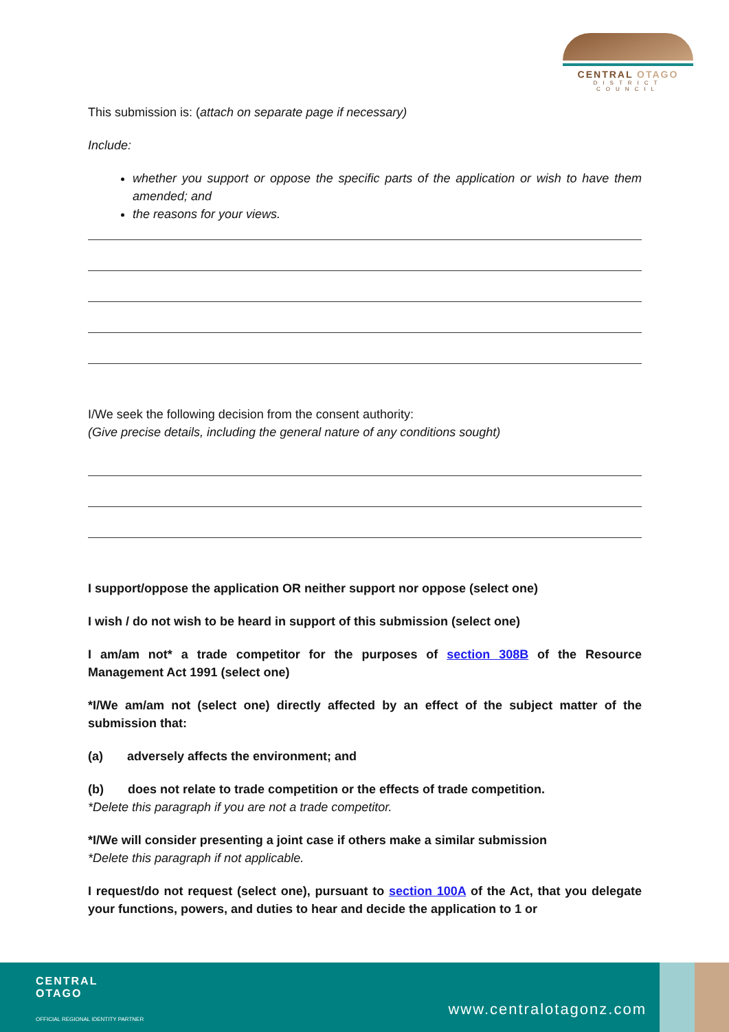CENTRAL OTAGO
DISTRICT COUNCIL
This submission is: (attach on separate page if necessary)
Include:
whether you support or oppose the specific parts of the application or wish to have them amended; and
the reasons for your views.
I/We seek the following decision from the consent authority:
(Give precise details, including the general nature of any conditions sought)
I support/oppose the application OR neither support nor oppose (select one)
I wish / do not wish to be heard in support of this submission (select one)
I am/am not* a trade competitor for the purposes of section 308B of the Resource Management Act 1991 (select one)
*I/We am/am not (select one) directly affected by an effect of the subject matter of the submission that:
(a) adversely affects the environment; and
(b) does not relate to trade competition or the effects of trade competition.
*Delete this paragraph if you are not a trade competitor.
*I/We will consider presenting a joint case if others make a similar submission
*Delete this paragraph if not applicable.
I request/do not request (select one), pursuant to section 100A of the Act, that you delegate your functions, powers, and duties to hear and decide the application to 1 or
CENTRAL
OTAGO
OFFICIAL REGIONAL IDENTITY PARTNER
www.centralotagonz.com